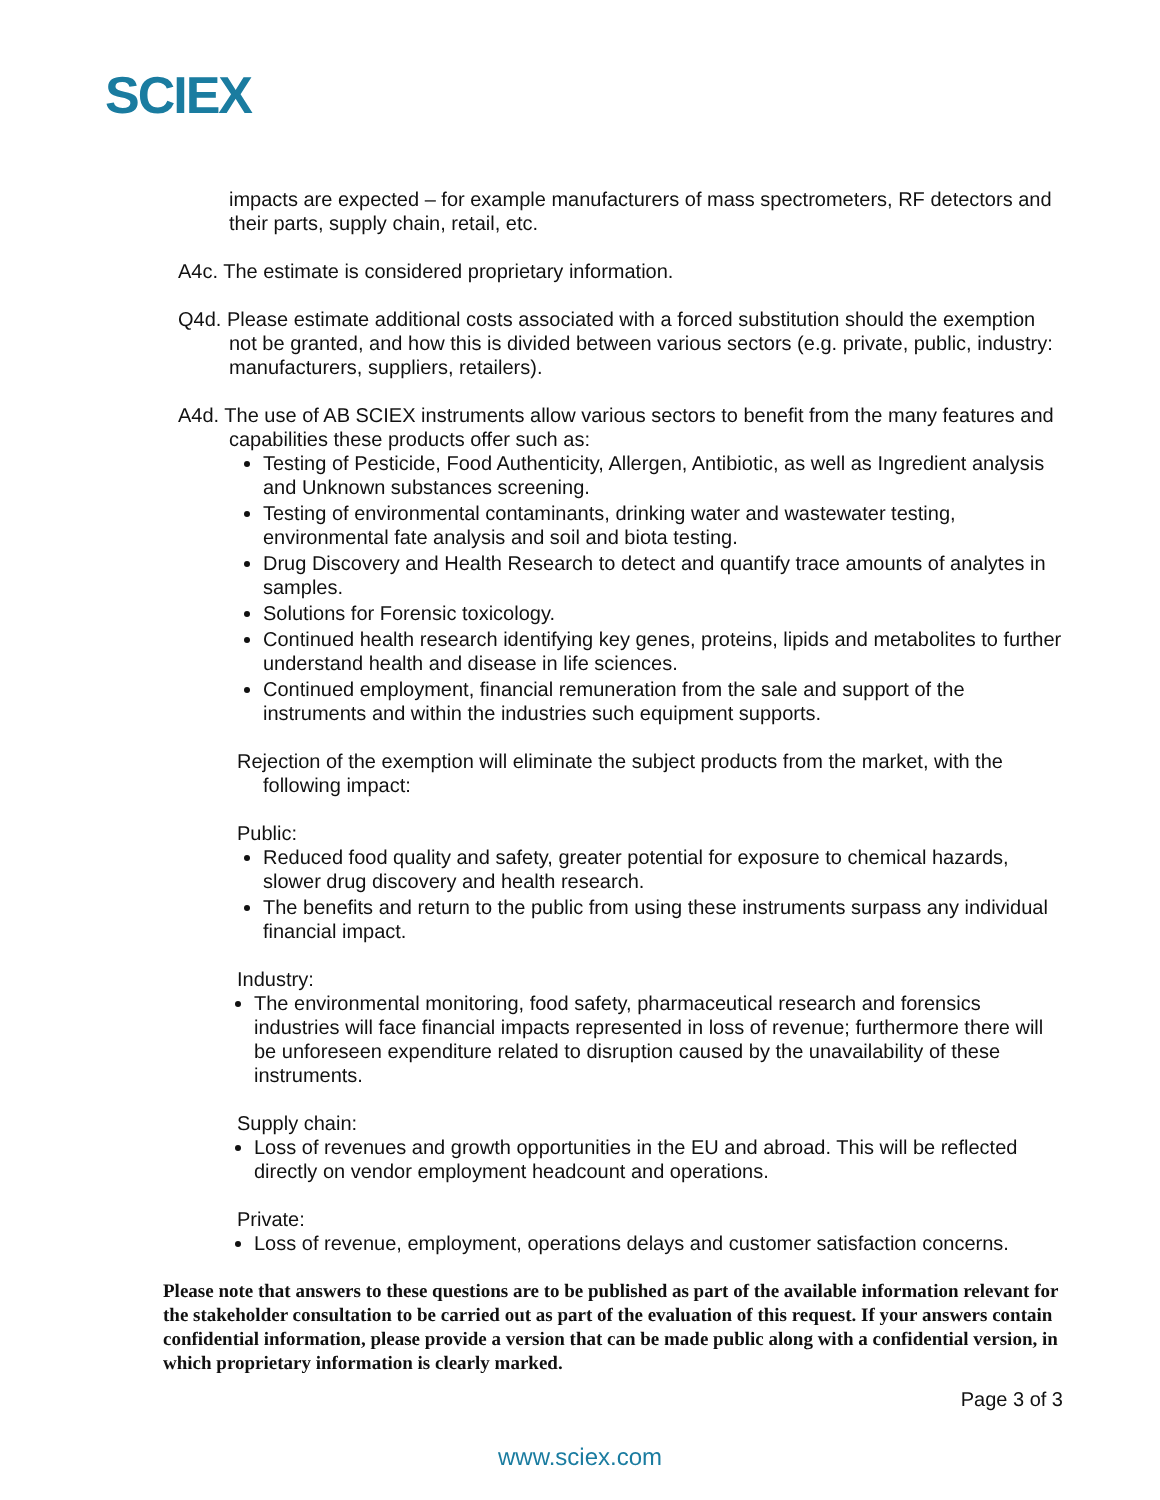SCIEX
impacts are expected – for example manufacturers of mass spectrometers, RF detectors and their parts, supply chain, retail, etc.
A4c. The estimate is considered proprietary information.
Q4d. Please estimate additional costs associated with a forced substitution should the exemption not be granted, and how this is divided between various sectors (e.g. private, public, industry: manufacturers, suppliers, retailers).
A4d. The use of AB SCIEX instruments allow various sectors to benefit from the many features and capabilities these products offer such as:
Testing of Pesticide, Food Authenticity, Allergen, Antibiotic, as well as Ingredient analysis and Unknown substances screening.
Testing of environmental contaminants, drinking water and wastewater testing, environmental fate analysis and soil and biota testing.
Drug Discovery and Health Research to detect and quantify trace amounts of analytes in samples.
Solutions for Forensic toxicology.
Continued health research identifying key genes, proteins, lipids and metabolites to further understand health and disease in life sciences.
Continued employment, financial remuneration from the sale and support of the instruments and within the industries such equipment supports.
Rejection of the exemption will eliminate the subject products from the market, with the following impact:
Public:
Reduced food quality and safety, greater potential for exposure to chemical hazards, slower drug discovery and health research.
The benefits and return to the public from using these instruments surpass any individual financial impact.
Industry:
The environmental monitoring, food safety, pharmaceutical research and forensics industries will face financial impacts represented in loss of revenue; furthermore there will be unforeseen expenditure related to disruption caused by the unavailability of these instruments.
Supply chain:
Loss of revenues and growth opportunities in the EU and abroad. This will be reflected directly on vendor employment headcount and operations.
Private:
Loss of revenue, employment, operations delays and customer satisfaction concerns.
Please note that answers to these questions are to be published as part of the available information relevant for the stakeholder consultation to be carried out as part of the evaluation of this request. If your answers contain confidential information, please provide a version that can be made public along with a confidential version, in which proprietary information is clearly marked.
Page 3 of 3
www.sciex.com